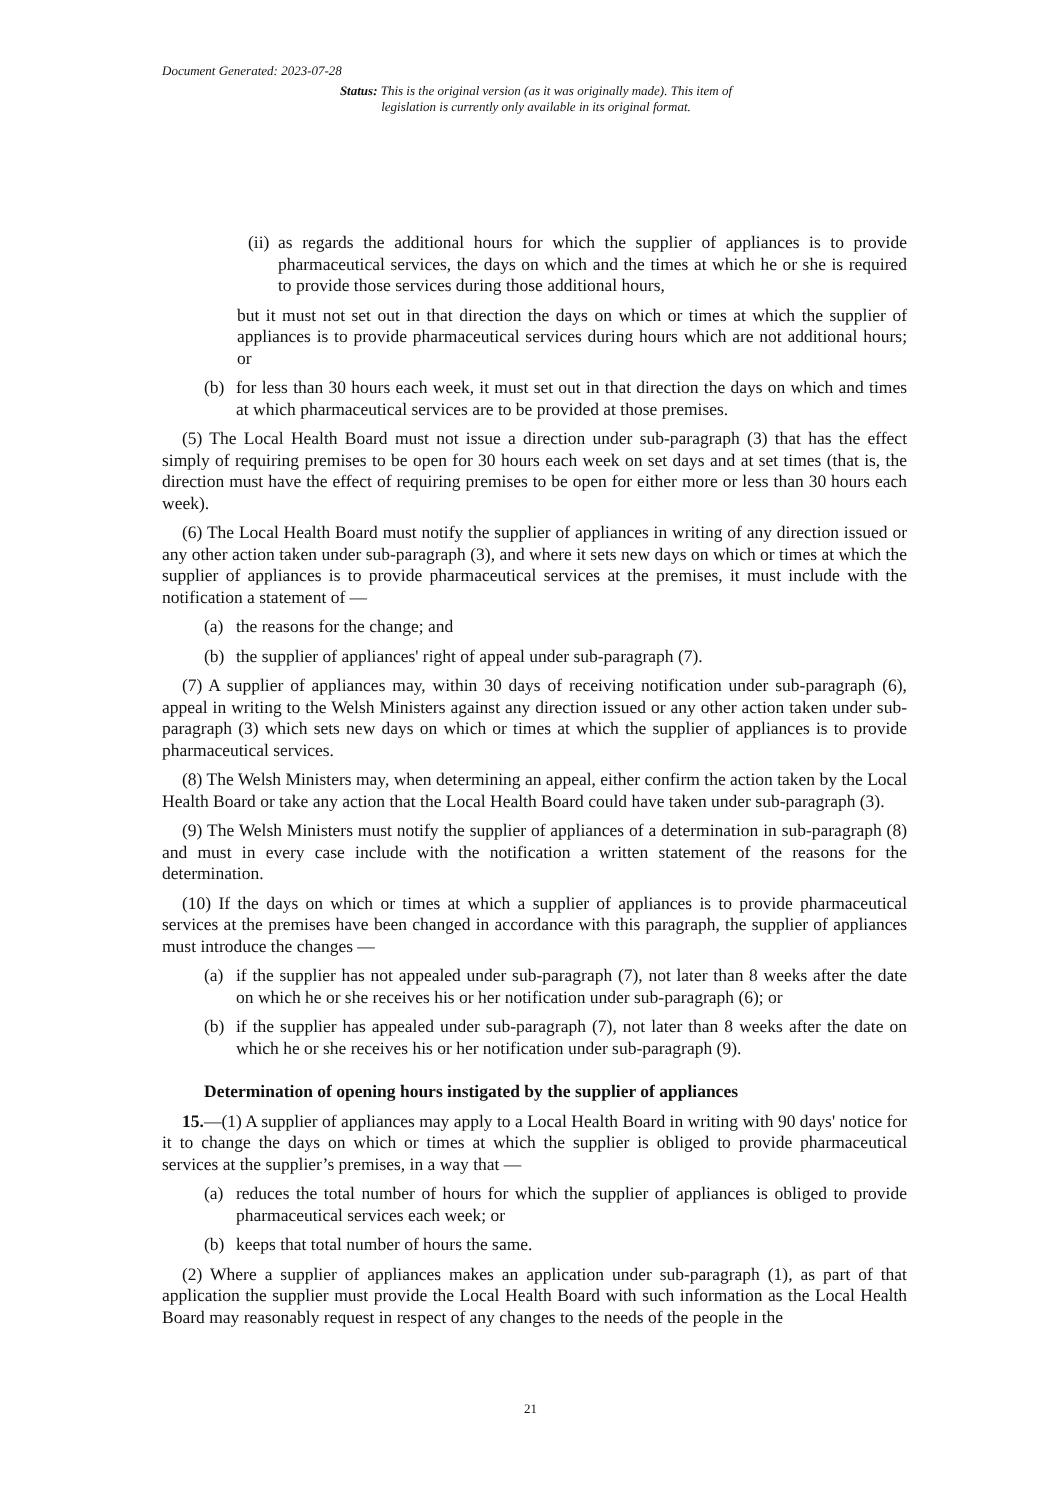Document Generated: 2023-07-28
Status: This is the original version (as it was originally made). This item of legislation is currently only available in its original format.
(ii) as regards the additional hours for which the supplier of appliances is to provide pharmaceutical services, the days on which and the times at which he or she is required to provide those services during those additional hours,
but it must not set out in that direction the days on which or times at which the supplier of appliances is to provide pharmaceutical services during hours which are not additional hours; or
(b) for less than 30 hours each week, it must set out in that direction the days on which and times at which pharmaceutical services are to be provided at those premises.
(5) The Local Health Board must not issue a direction under sub-paragraph (3) that has the effect simply of requiring premises to be open for 30 hours each week on set days and at set times (that is, the direction must have the effect of requiring premises to be open for either more or less than 30 hours each week).
(6) The Local Health Board must notify the supplier of appliances in writing of any direction issued or any other action taken under sub-paragraph (3), and where it sets new days on which or times at which the supplier of appliances is to provide pharmaceutical services at the premises, it must include with the notification a statement of —
(a) the reasons for the change; and
(b) the supplier of appliances' right of appeal under sub-paragraph (7).
(7) A supplier of appliances may, within 30 days of receiving notification under sub-paragraph (6), appeal in writing to the Welsh Ministers against any direction issued or any other action taken under sub-paragraph (3) which sets new days on which or times at which the supplier of appliances is to provide pharmaceutical services.
(8) The Welsh Ministers may, when determining an appeal, either confirm the action taken by the Local Health Board or take any action that the Local Health Board could have taken under sub-paragraph (3).
(9) The Welsh Ministers must notify the supplier of appliances of a determination in sub-paragraph (8) and must in every case include with the notification a written statement of the reasons for the determination.
(10) If the days on which or times at which a supplier of appliances is to provide pharmaceutical services at the premises have been changed in accordance with this paragraph, the supplier of appliances must introduce the changes —
(a) if the supplier has not appealed under sub-paragraph (7), not later than 8 weeks after the date on which he or she receives his or her notification under sub-paragraph (6); or
(b) if the supplier has appealed under sub-paragraph (7), not later than 8 weeks after the date on which he or she receives his or her notification under sub-paragraph (9).
Determination of opening hours instigated by the supplier of appliances
15.—(1) A supplier of appliances may apply to a Local Health Board in writing with 90 days' notice for it to change the days on which or times at which the supplier is obliged to provide pharmaceutical services at the supplier’s premises, in a way that —
(a) reduces the total number of hours for which the supplier of appliances is obliged to provide pharmaceutical services each week; or
(b) keeps that total number of hours the same.
(2) Where a supplier of appliances makes an application under sub-paragraph (1), as part of that application the supplier must provide the Local Health Board with such information as the Local Health Board may reasonably request in respect of any changes to the needs of the people in the
21